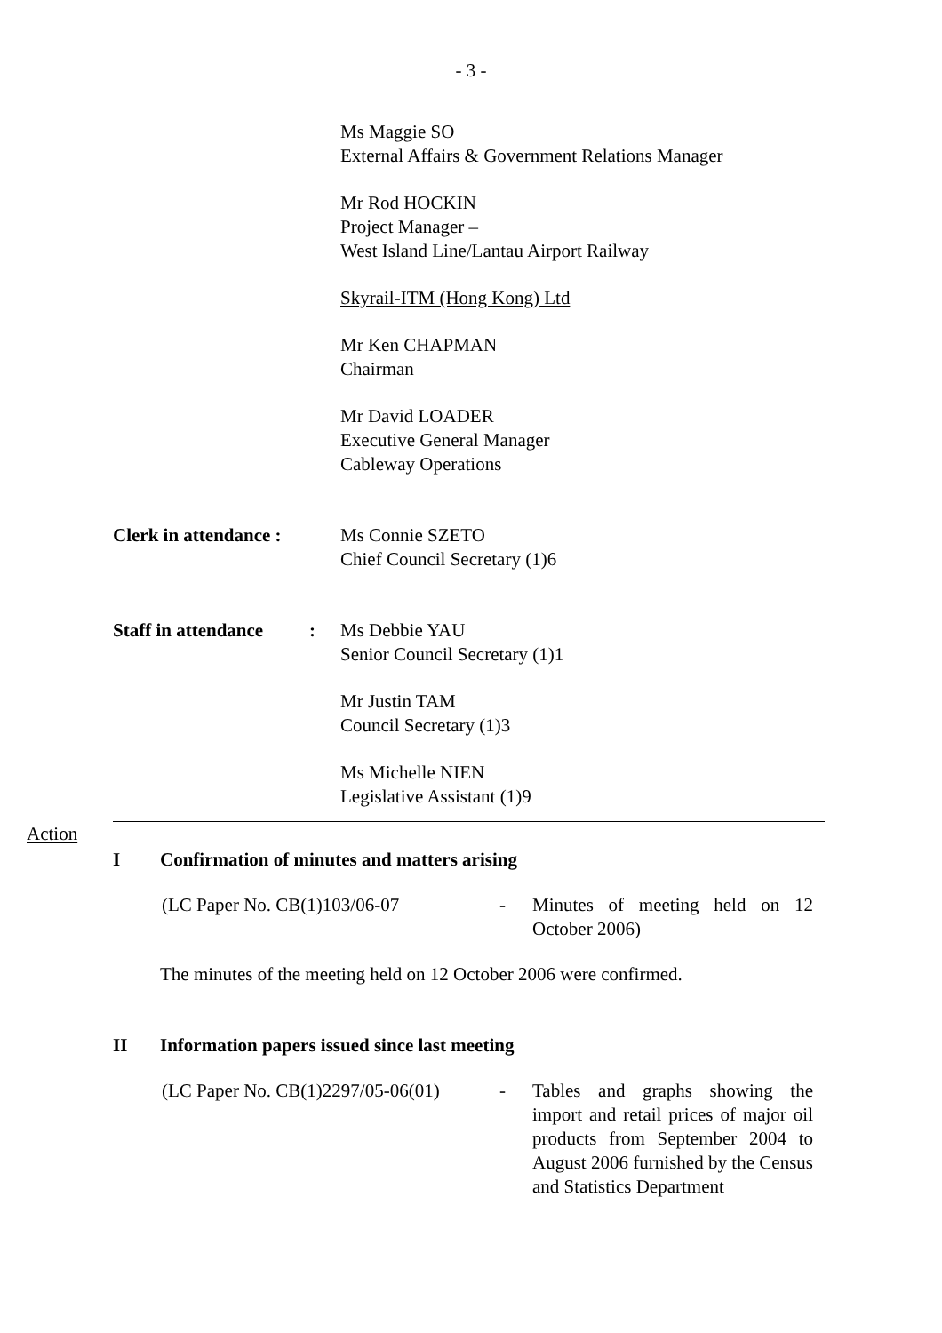- 3 -
Ms Maggie SO
External Affairs & Government Relations Manager
Mr Rod HOCKIN
Project Manager –
West Island Line/Lantau Airport Railway
Skyrail-ITM (Hong Kong) Ltd
Mr Ken CHAPMAN
Chairman
Mr David LOADER
Executive General Manager
Cableway Operations
Clerk in attendance :
Ms Connie SZETO
Chief Council Secretary (1)6
Staff in attendance: Ms Debbie YAU
Senior Council Secretary (1)1
Mr Justin TAM
Council Secretary (1)3
Ms Michelle NIEN
Legislative Assistant (1)9
Action
I Confirmation of minutes and matters arising
(LC Paper No. CB(1)103/06-07 - Minutes of meeting held on 12 October 2006)
The minutes of the meeting held on 12 October 2006 were confirmed.
II Information papers issued since last meeting
(LC Paper No. CB(1)2297/05-06(01)
- Tables and graphs showing the import and retail prices of major oil products from September 2004 to August 2006 furnished by the Census and Statistics Department